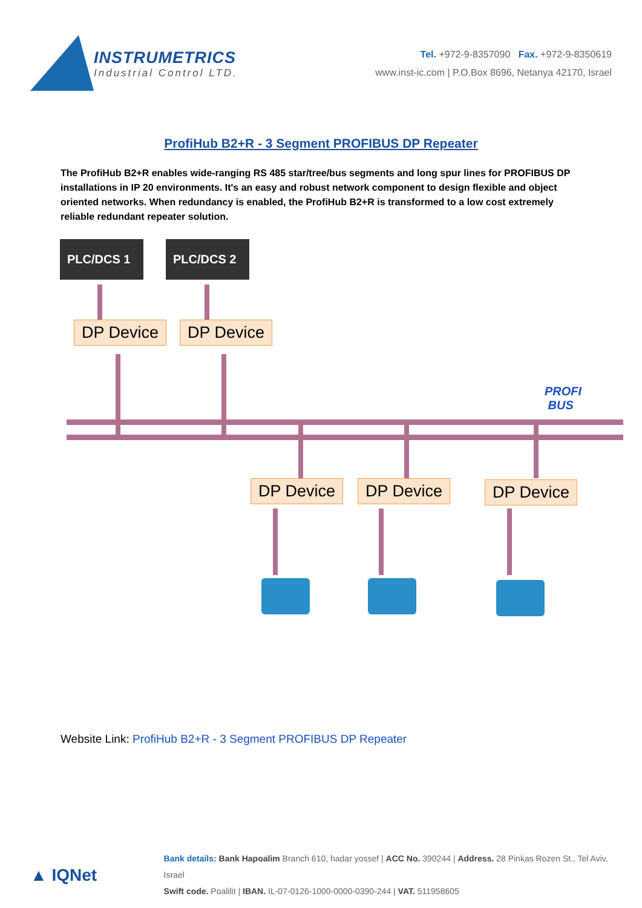INSTRUMETRICS
Industrial Control LTD.
Tel. +972-9-8357090 Fax. +972-9-8350619
www.inst-ic.com | P.O.Box 8696, Netanya 42170, Israel
ProfiHub B2+R - 3 Segment PROFIBUS DP Repeater
The ProfiHub B2+R enables wide-ranging RS 485 star/tree/bus segments and long spur lines for PROFIBUS DP installations in IP 20 environments. It's an easy and robust network component to design flexible and object oriented networks. When redundancy is enabled, the ProfiHub B2+R is transformed to a low cost extremely reliable redundant repeater solution.
PLC/DCS 1 PLC/DCS 2
DP Device DP Device
PROFI
BUS
DP Device DP Device DP Device
Website Link: ProfiHub B2+R - 3 Segment PROFIBUS DP Repeater
▲ IQNet
Bank details: Bank Hapoalim Branch 610, hadar yossef | ACC No. 390244 | Address. 28 Pinkas Rozen St., Tel Aviv, Israel
Swift code. Poalilit | IBAN. IL-07-0126-1000-0000-0390-244 | VAT. 511958605